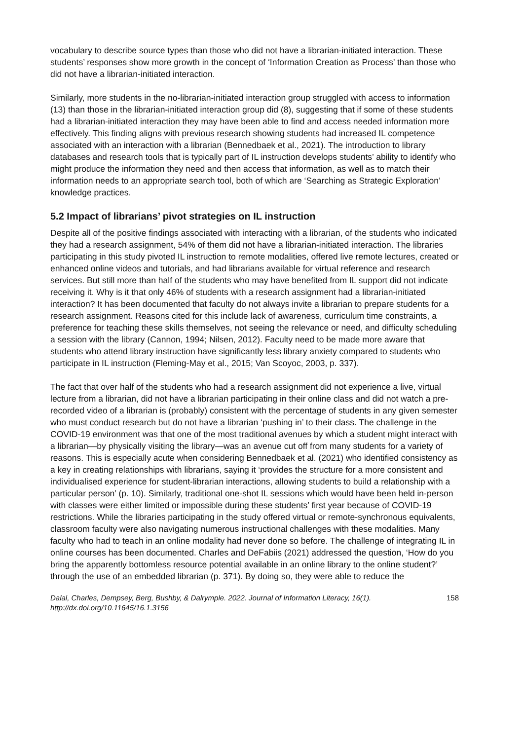vocabulary to describe source types than those who did not have a librarian-initiated interaction. These students’ responses show more growth in the concept of ‘Information Creation as Process’ than those who did not have a librarian-initiated interaction.
Similarly, more students in the no-librarian-initiated interaction group struggled with access to information (13) than those in the librarian-initiated interaction group did (8), suggesting that if some of these students had a librarian-initiated interaction they may have been able to find and access needed information more effectively. This finding aligns with previous research showing students had increased IL competence associated with an interaction with a librarian (Bennedbaek et al., 2021). The introduction to library databases and research tools that is typically part of IL instruction develops students’ ability to identify who might produce the information they need and then access that information, as well as to match their information needs to an appropriate search tool, both of which are ‘Searching as Strategic Exploration’ knowledge practices.
5.2 Impact of librarians’ pivot strategies on IL instruction
Despite all of the positive findings associated with interacting with a librarian, of the students who indicated they had a research assignment, 54% of them did not have a librarian-initiated interaction. The libraries participating in this study pivoted IL instruction to remote modalities, offered live remote lectures, created or enhanced online videos and tutorials, and had librarians available for virtual reference and research services. But still more than half of the students who may have benefited from IL support did not indicate receiving it. Why is it that only 46% of students with a research assignment had a librarian-initiated interaction? It has been documented that faculty do not always invite a librarian to prepare students for a research assignment. Reasons cited for this include lack of awareness, curriculum time constraints, a preference for teaching these skills themselves, not seeing the relevance or need, and difficulty scheduling a session with the library (Cannon, 1994; Nilsen, 2012). Faculty need to be made more aware that students who attend library instruction have significantly less library anxiety compared to students who participate in IL instruction (Fleming-May et al., 2015; Van Scoyoc, 2003, p. 337).
The fact that over half of the students who had a research assignment did not experience a live, virtual lecture from a librarian, did not have a librarian participating in their online class and did not watch a pre-recorded video of a librarian is (probably) consistent with the percentage of students in any given semester who must conduct research but do not have a librarian ‘pushing in’ to their class. The challenge in the COVID-19 environment was that one of the most traditional avenues by which a student might interact with a librarian—by physically visiting the library—was an avenue cut off from many students for a variety of reasons. This is especially acute when considering Bennedbaek et al. (2021) who identified consistency as a key in creating relationships with librarians, saying it ‘provides the structure for a more consistent and individualised experience for student-librarian interactions, allowing students to build a relationship with a particular person’ (p. 10). Similarly, traditional one-shot IL sessions which would have been held in-person with classes were either limited or impossible during these students’ first year because of COVID-19 restrictions. While the libraries participating in the study offered virtual or remote-synchronous equivalents, classroom faculty were also navigating numerous instructional challenges with these modalities. Many faculty who had to teach in an online modality had never done so before. The challenge of integrating IL in online courses has been documented. Charles and DeFabiis (2021) addressed the question, ‘How do you bring the apparently bottomless resource potential available in an online library to the online student?’ through the use of an embedded librarian (p. 371). By doing so, they were able to reduce the
Dalal, Charles, Dempsey, Berg, Bushby, & Dalrymple. 2022. Journal of Information Literacy, 16(1).
http://dx.doi.org/10.11645/16.1.3156
158